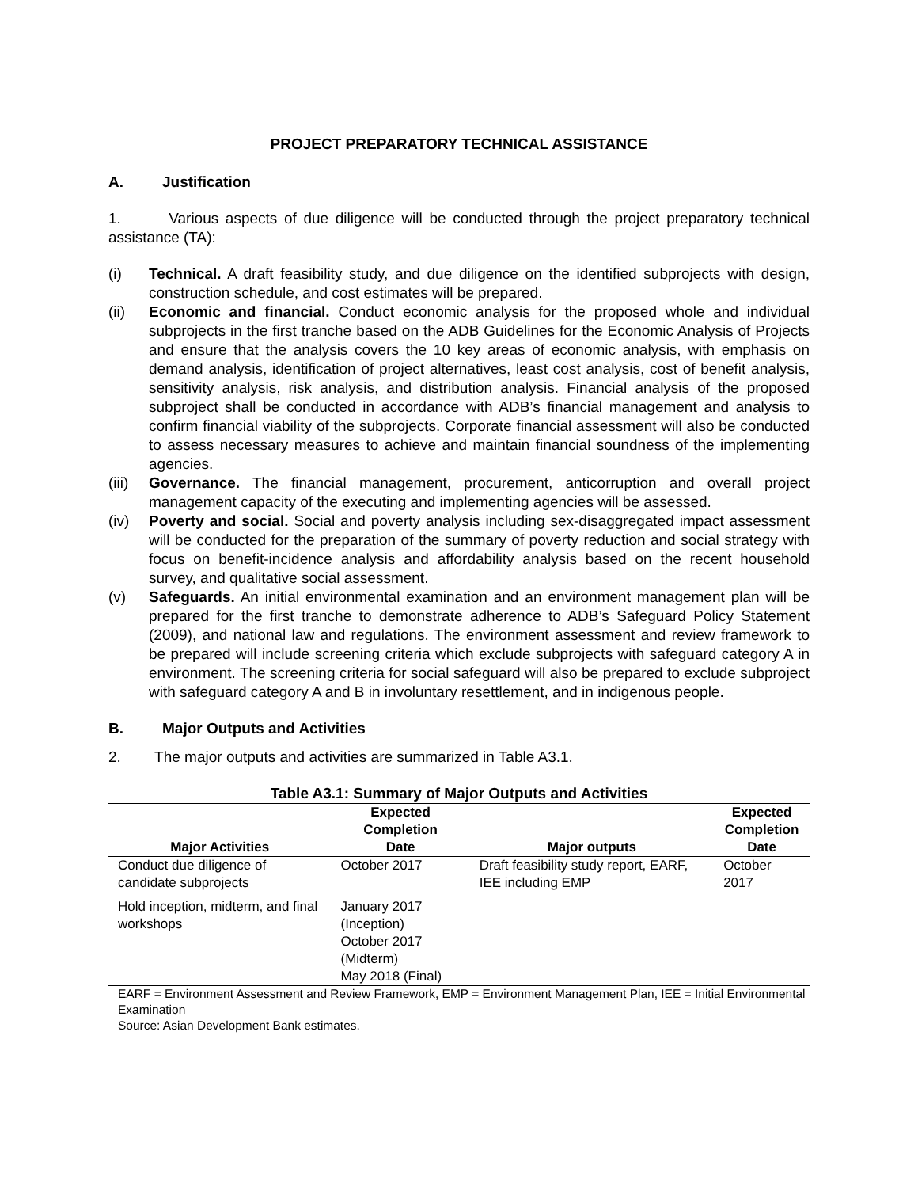PROJECT PREPARATORY TECHNICAL ASSISTANCE
A. Justification
1. Various aspects of due diligence will be conducted through the project preparatory technical assistance (TA):
(i) Technical. A draft feasibility study, and due diligence on the identified subprojects with design, construction schedule, and cost estimates will be prepared.
(ii) Economic and financial. Conduct economic analysis for the proposed whole and individual subprojects in the first tranche based on the ADB Guidelines for the Economic Analysis of Projects and ensure that the analysis covers the 10 key areas of economic analysis, with emphasis on demand analysis, identification of project alternatives, least cost analysis, cost of benefit analysis, sensitivity analysis, risk analysis, and distribution analysis. Financial analysis of the proposed subproject shall be conducted in accordance with ADB’s financial management and analysis to confirm financial viability of the subprojects. Corporate financial assessment will also be conducted to assess necessary measures to achieve and maintain financial soundness of the implementing agencies.
(iii) Governance. The financial management, procurement, anticorruption and overall project management capacity of the executing and implementing agencies will be assessed.
(iv) Poverty and social. Social and poverty analysis including sex-disaggregated impact assessment will be conducted for the preparation of the summary of poverty reduction and social strategy with focus on benefit-incidence analysis and affordability analysis based on the recent household survey, and qualitative social assessment.
(v) Safeguards. An initial environmental examination and an environment management plan will be prepared for the first tranche to demonstrate adherence to ADB’s Safeguard Policy Statement (2009), and national law and regulations. The environment assessment and review framework to be prepared will include screening criteria which exclude subprojects with safeguard category A in environment. The screening criteria for social safeguard will also be prepared to exclude subproject with safeguard category A and B in involuntary resettlement, and in indigenous people.
B. Major Outputs and Activities
2. The major outputs and activities are summarized in Table A3.1.
Table A3.1: Summary of Major Outputs and Activities
| Major Activities | Expected Completion Date | Major outputs | Expected Completion Date |
| --- | --- | --- | --- |
| Conduct due diligence of candidate subprojects | October 2017 | Draft feasibility study report, EARF, IEE including EMP | October 2017 |
| Hold inception, midterm, and final workshops | January 2017 (Inception) October 2017 (Midterm) May 2018 (Final) | | |
EARF = Environment Assessment and Review Framework, EMP = Environment Management Plan, IEE = Initial Environmental Examination
Source: Asian Development Bank estimates.